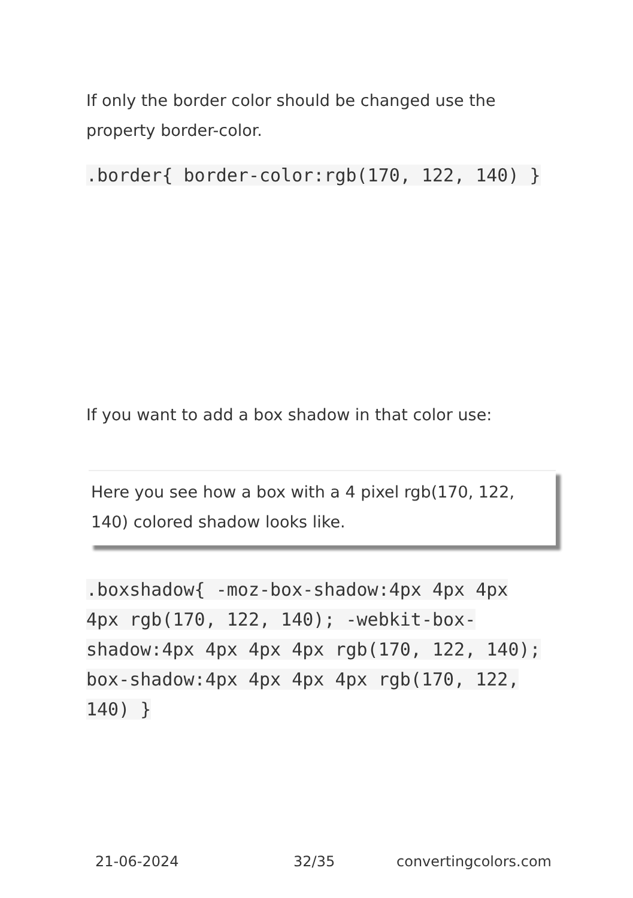If only the border color should be changed use the property border-color.
.border{ border-color:rgb(170, 122, 140) }
If you want to add a box shadow in that color use:
Here you see how a box with a 4 pixel rgb(170, 122, 140) colored shadow looks like.
.boxshadow{ -moz-box-shadow:4px 4px 4px 4px rgb(170, 122, 140); -webkit-box-shadow:4px 4px 4px 4px rgb(170, 122, 140); box-shadow:4px 4px 4px 4px rgb(170, 122, 140) }
21-06-2024 32/35 convertingcolors.com